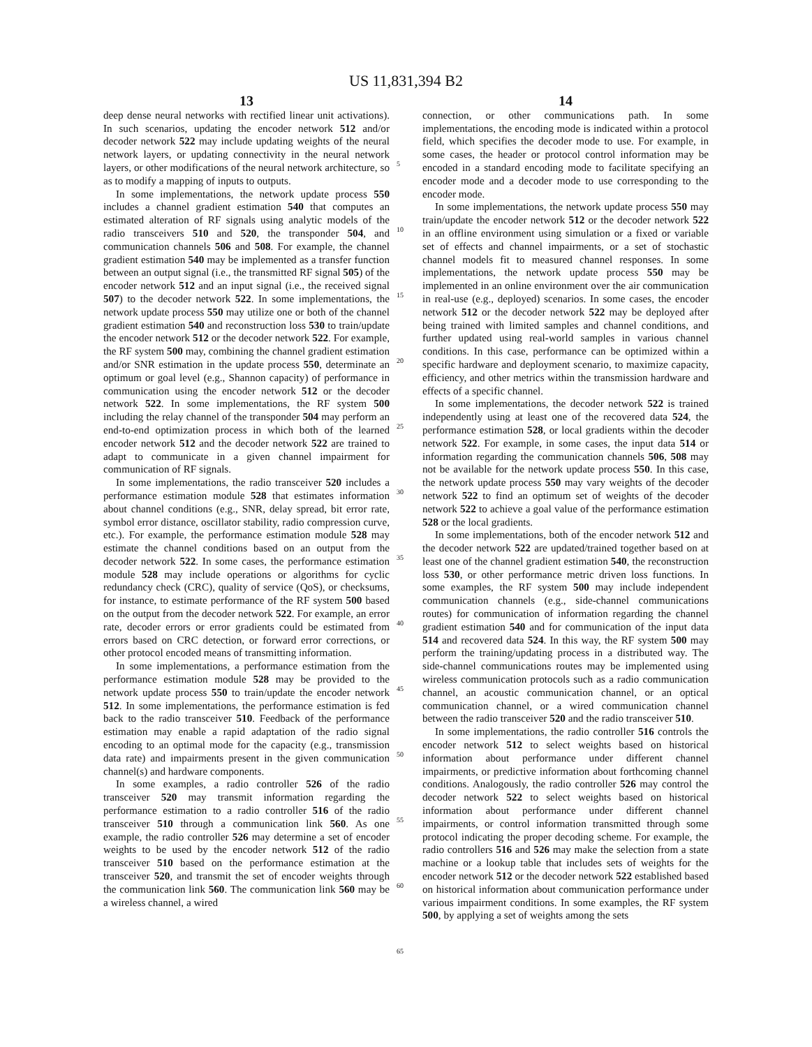US 11,831,394 B2
13
deep dense neural networks with rectified linear unit activations). In such scenarios, updating the encoder network 512 and/or decoder network 522 may include updating weights of the neural network layers, or updating connectivity in the neural network layers, or other modifications of the neural network architecture, so as to modify a mapping of inputs to outputs.
In some implementations, the network update process 550 includes a channel gradient estimation 540 that computes an estimated alteration of RF signals using analytic models of the radio transceivers 510 and 520, the transponder 504, and communication channels 506 and 508. For example, the channel gradient estimation 540 may be implemented as a transfer function between an output signal (i.e., the transmitted RF signal 505) of the encoder network 512 and an input signal (i.e., the received signal 507) to the decoder network 522. In some implementations, the network update process 550 may utilize one or both of the channel gradient estimation 540 and reconstruction loss 530 to train/update the encoder network 512 or the decoder network 522. For example, the RF system 500 may, combining the channel gradient estimation and/or SNR estimation in the update process 550, determinate an optimum or goal level (e.g., Shannon capacity) of performance in communication using the encoder network 512 or the decoder network 522. In some implementations, the RF system 500 including the relay channel of the transponder 504 may perform an end-to-end optimization process in which both of the learned encoder network 512 and the decoder network 522 are trained to adapt to communicate in a given channel impairment for communication of RF signals.
In some implementations, the radio transceiver 520 includes a performance estimation module 528 that estimates information about channel conditions (e.g., SNR, delay spread, bit error rate, symbol error distance, oscillator stability, radio compression curve, etc.). For example, the performance estimation module 528 may estimate the channel conditions based on an output from the decoder network 522. In some cases, the performance estimation module 528 may include operations or algorithms for cyclic redundancy check (CRC), quality of service (QoS), or checksums, for instance, to estimate performance of the RF system 500 based on the output from the decoder network 522. For example, an error rate, decoder errors or error gradients could be estimated from errors based on CRC detection, or forward error corrections, or other protocol encoded means of transmitting information.
In some implementations, a performance estimation from the performance estimation module 528 may be provided to the network update process 550 to train/update the encoder network 512. In some implementations, the performance estimation is fed back to the radio transceiver 510. Feedback of the performance estimation may enable a rapid adaptation of the radio signal encoding to an optimal mode for the capacity (e.g., transmission data rate) and impairments present in the given communication channel(s) and hardware components.
In some examples, a radio controller 526 of the radio transceiver 520 may transmit information regarding the performance estimation to a radio controller 516 of the radio transceiver 510 through a communication link 560. As one example, the radio controller 526 may determine a set of encoder weights to be used by the encoder network 512 of the radio transceiver 510 based on the performance estimation at the transceiver 520, and transmit the set of encoder weights through the communication link 560. The communication link 560 may be a wireless channel, a wired
5
10
15
20
25
30
35
40
45
50
55
60
65
14
connection, or other communications path. In some implementations, the encoding mode is indicated within a protocol field, which specifies the decoder mode to use. For example, in some cases, the header or protocol control information may be encoded in a standard encoding mode to facilitate specifying an encoder mode and a decoder mode to use corresponding to the encoder mode.
In some implementations, the network update process 550 may train/update the encoder network 512 or the decoder network 522 in an offline environment using simulation or a fixed or variable set of effects and channel impairments, or a set of stochastic channel models fit to measured channel responses. In some implementations, the network update process 550 may be implemented in an online environment over the air communication in real-use (e.g., deployed) scenarios. In some cases, the encoder network 512 or the decoder network 522 may be deployed after being trained with limited samples and channel conditions, and further updated using real-world samples in various channel conditions. In this case, performance can be optimized within a specific hardware and deployment scenario, to maximize capacity, efficiency, and other metrics within the transmission hardware and effects of a specific channel.
In some implementations, the decoder network 522 is trained independently using at least one of the recovered data 524, the performance estimation 528, or local gradients within the decoder network 522. For example, in some cases, the input data 514 or information regarding the communication channels 506, 508 may not be available for the network update process 550. In this case, the network update process 550 may vary weights of the decoder network 522 to find an optimum set of weights of the decoder network 522 to achieve a goal value of the performance estimation 528 or the local gradients.
In some implementations, both of the encoder network 512 and the decoder network 522 are updated/trained together based on at least one of the channel gradient estimation 540, the reconstruction loss 530, or other performance metric driven loss functions. In some examples, the RF system 500 may include independent communication channels (e.g., side-channel communications routes) for communication of information regarding the channel gradient estimation 540 and for communication of the input data 514 and recovered data 524. In this way, the RF system 500 may perform the training/updating process in a distributed way. The side-channel communications routes may be implemented using wireless communication protocols such as a radio communication channel, an acoustic communication channel, or an optical communication channel, or a wired communication channel between the radio transceiver 520 and the radio transceiver 510.
In some implementations, the radio controller 516 controls the encoder network 512 to select weights based on historical information about performance under different channel impairments, or predictive information about forthcoming channel conditions. Analogously, the radio controller 526 may control the decoder network 522 to select weights based on historical information about performance under different channel impairments, or control information transmitted through some protocol indicating the proper decoding scheme. For example, the radio controllers 516 and 526 may make the selection from a state machine or a lookup table that includes sets of weights for the encoder network 512 or the decoder network 522 established based on historical information about communication performance under various impairment conditions. In some examples, the RF system 500, by applying a set of weights among the sets